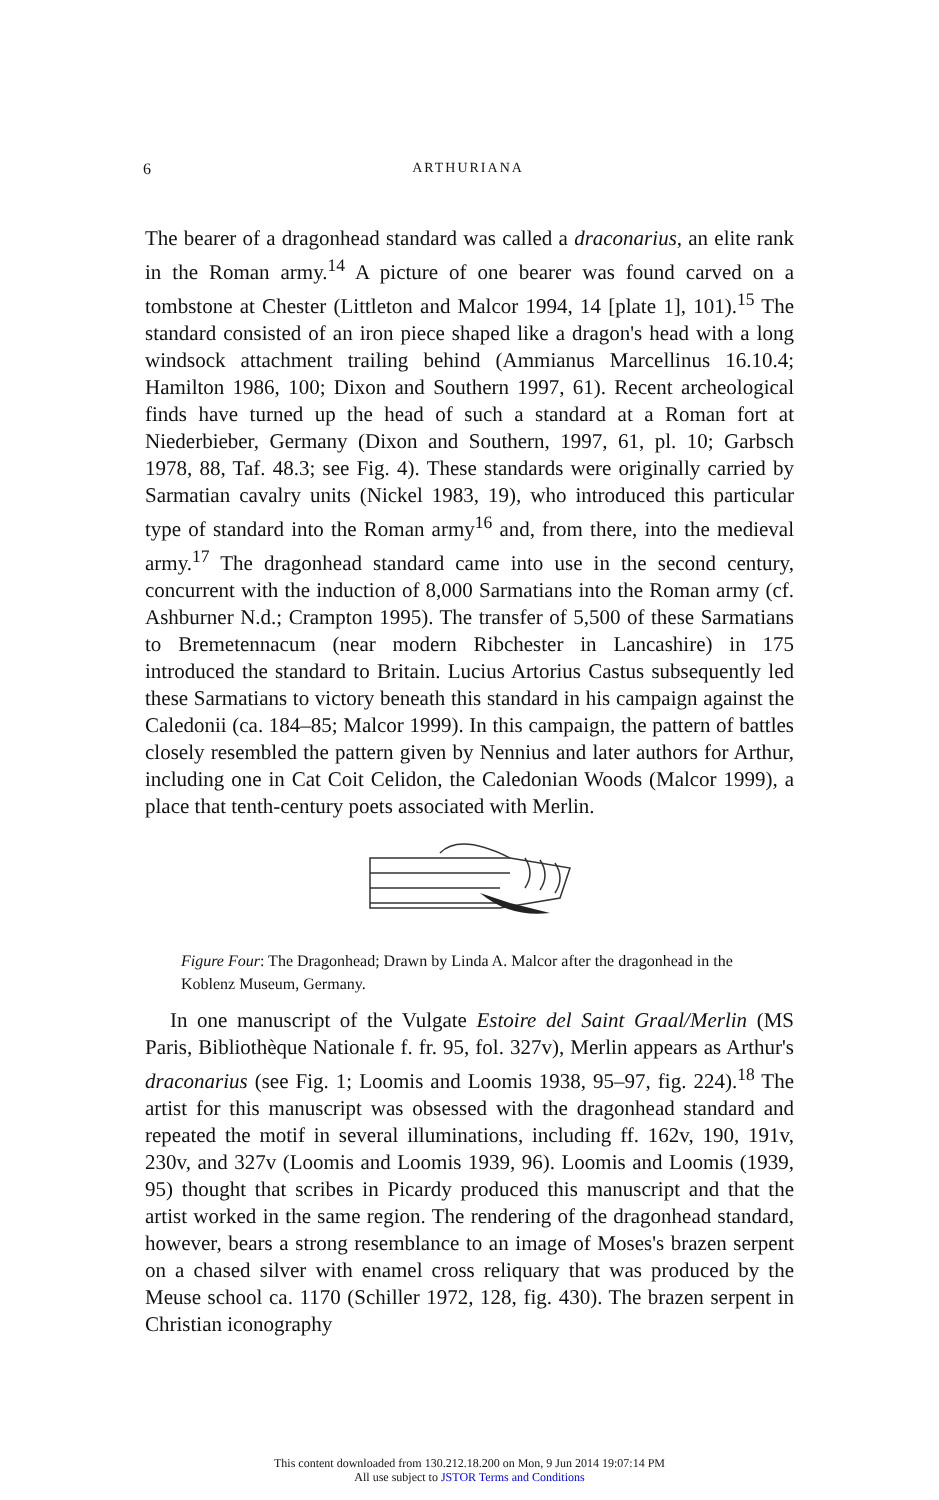6
ARTHURIANA
The bearer of a dragonhead standard was called a draconarius, an elite rank in the Roman army.<sup>14</sup> A picture of one bearer was found carved on a tombstone at Chester (Littleton and Malcor 1994, 14 [plate 1], 101).<sup>15</sup> The standard consisted of an iron piece shaped like a dragon's head with a long windsock attachment trailing behind (Ammianus Marcellinus 16.10.4; Hamilton 1986, 100; Dixon and Southern 1997, 61). Recent archeological finds have turned up the head of such a standard at a Roman fort at Niederbieber, Germany (Dixon and Southern, 1997, 61, pl. 10; Garbsch 1978, 88, Taf. 48.3; see Fig. 4). These standards were originally carried by Sarmatian cavalry units (Nickel 1983, 19), who introduced this particular type of standard into the Roman army<sup>16</sup> and, from there, into the medieval army.<sup>17</sup> The dragonhead standard came into use in the second century, concurrent with the induction of 8,000 Sarmatians into the Roman army (cf. Ashburner N.d.; Crampton 1995). The transfer of 5,500 of these Sarmatians to Bremetennacum (near modern Ribchester in Lancashire) in 175 introduced the standard to Britain. Lucius Artorius Castus subsequently led these Sarmatians to victory beneath this standard in his campaign against the Caledonii (ca. 184–85; Malcor 1999). In this campaign, the pattern of battles closely resembled the pattern given by Nennius and later authors for Arthur, including one in Cat Coit Celidon, the Caledonian Woods (Malcor 1999), a place that tenth-century poets associated with Merlin.
Figure Four: The Dragonhead; Drawn by Linda A. Malcor after the dragonhead in the Koblenz Museum, Germany.
In one manuscript of the Vulgate Estoire del Saint Graal/Merlin (MS Paris, Bibliothèque Nationale f. fr. 95, fol. 327v), Merlin appears as Arthur's draconarius (see Fig. 1; Loomis and Loomis 1938, 95–97, fig. 224).<sup>18</sup> The artist for this manuscript was obsessed with the dragonhead standard and repeated the motif in several illuminations, including ff. 162v, 190, 191v, 230v, and 327v (Loomis and Loomis 1939, 96). Loomis and Loomis (1939, 95) thought that scribes in Picardy produced this manuscript and that the artist worked in the same region. The rendering of the dragonhead standard, however, bears a strong resemblance to an image of Moses's brazen serpent on a chased silver with enamel cross reliquary that was produced by the Meuse school ca. 1170 (Schiller 1972, 128, fig. 430). The brazen serpent in Christian iconography
This content downloaded from 130.212.18.200 on Mon, 9 Jun 2014 19:07:14 PM
All use subject to JSTOR Terms and Conditions